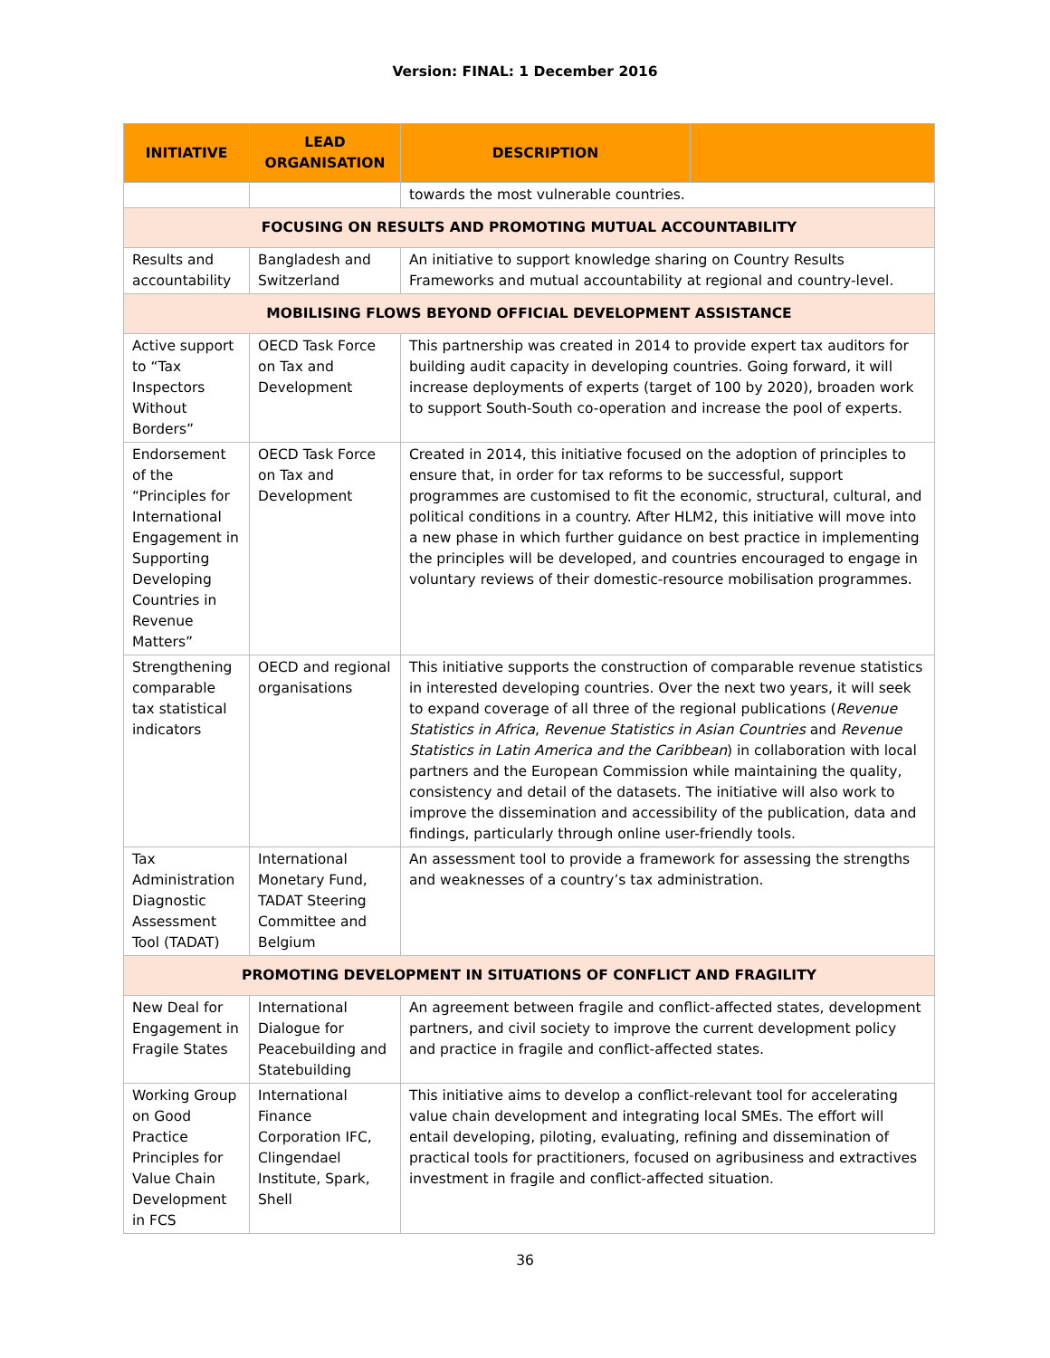Version: FINAL: 1 December 2016
| INITIATIVE | LEAD ORGANISATION | DESCRIPTION | |
| --- | --- | --- | --- |
| | | towards the most vulnerable countries. | |
| FOCUSING ON RESULTS AND PROMOTING MUTUAL ACCOUNTABILITY | | | |
| Results and accountability | Bangladesh and Switzerland | An initiative to support knowledge sharing on Country Results Frameworks and mutual accountability at regional and country-level. | |
| MOBILISING FLOWS BEYOND OFFICIAL DEVELOPMENT ASSISTANCE | | | |
| Active support to “Tax Inspectors Without Borders” | OECD Task Force on Tax and Development | This partnership was created in 2014 to provide expert tax auditors for building audit capacity in developing countries. Going forward, it will increase deployments of experts (target of 100 by 2020), broaden work to support South-South co-operation and increase the pool of experts. | |
| Endorsement of the “Principles for International Engagement in Supporting Developing Countries in Revenue Matters” | OECD Task Force on Tax and Development | Created in 2014, this initiative focused on the adoption of principles to ensure that, in order for tax reforms to be successful, support programmes are customised to fit the economic, structural, cultural, and political conditions in a country. After HLM2, this initiative will move into a new phase in which further guidance on best practice in implementing the principles will be developed, and countries encouraged to engage in voluntary reviews of their domestic-resource mobilisation programmes. | |
| Strengthening comparable tax statistical indicators | OECD and regional organisations | This initiative supports the construction of comparable revenue statistics in interested developing countries. Over the next two years, it will seek to expand coverage of all three of the regional publications ( Revenue Statistics in Africa , Revenue Statistics in Asian Countries and Revenue Statistics in Latin America and the Caribbean ) in collaboration with local partners and the European Commission while maintaining the quality, consistency and detail of the datasets. The initiative will also work to improve the dissemination and accessibility of the publication, data and findings, particularly through online user-friendly tools. | |
| Tax Administration Diagnostic Assessment Tool (TADAT) | International Monetary Fund, TADAT Steering Committee and Belgium | An assessment tool to provide a framework for assessing the strengths and weaknesses of a country’s tax administration. | |
| PROMOTING DEVELOPMENT IN SITUATIONS OF CONFLICT AND FRAGILITY | | | |
| New Deal for Engagement in Fragile States | International Dialogue for Peacebuilding and Statebuilding | An agreement between fragile and conflict-affected states, development partners, and civil society to improve the current development policy and practice in fragile and conflict-affected states. | |
| Working Group on Good Practice Principles for Value Chain Development in FCS | International Finance Corporation IFC, Clingendael Institute, Spark, Shell | This initiative aims to develop a conflict-relevant tool for accelerating value chain development and integrating local SMEs. The effort will entail developing, piloting, evaluating, refining and dissemination of practical tools for practitioners, focused on agribusiness and extractives investment in fragile and conflict-affected situation. | |
36